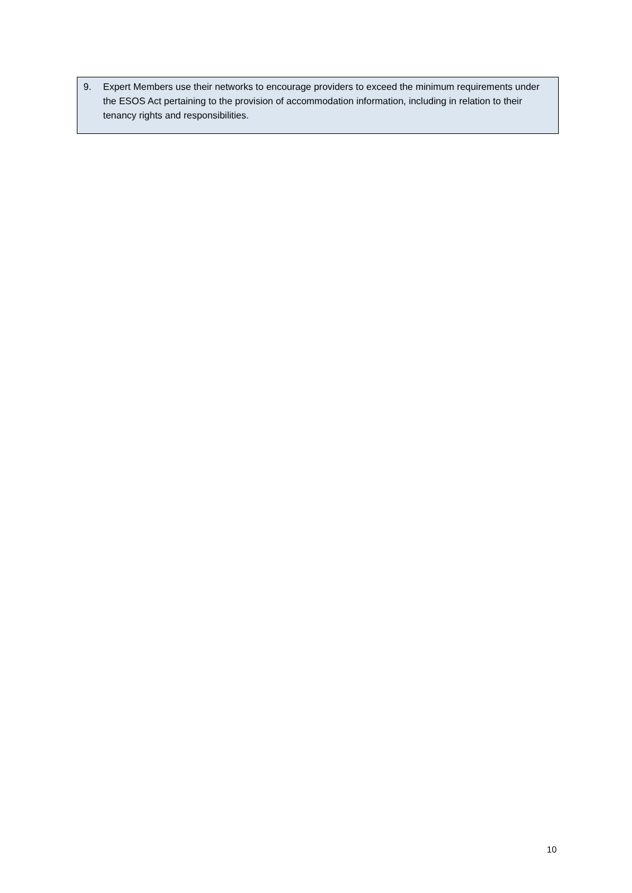9. Expert Members use their networks to encourage providers to exceed the minimum requirements under the ESOS Act pertaining to the provision of accommodation information, including in relation to their tenancy rights and responsibilities.
10